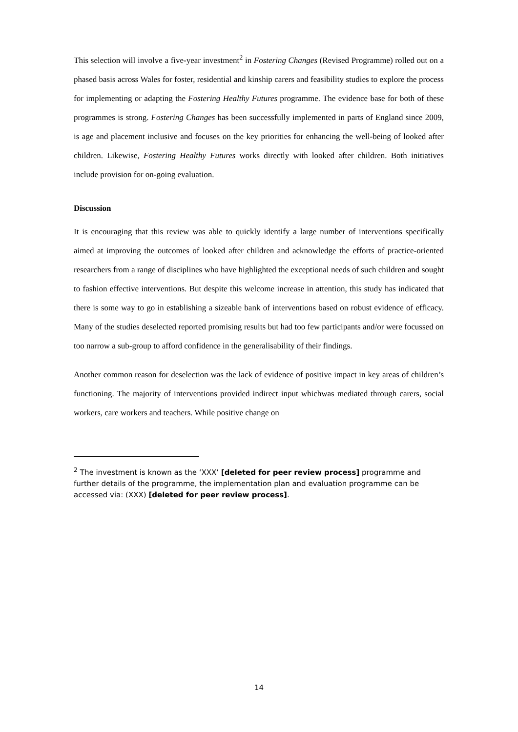This selection will involve a five-year investment<sup>2</sup> in Fostering Changes (Revised Programme) rolled out on a phased basis across Wales for foster, residential and kinship carers and feasibility studies to explore the process for implementing or adapting the Fostering Healthy Futures programme. The evidence base for both of these programmes is strong. Fostering Changes has been successfully implemented in parts of England since 2009, is age and placement inclusive and focuses on the key priorities for enhancing the well-being of looked after children. Likewise, Fostering Healthy Futures works directly with looked after children. Both initiatives include provision for on-going evaluation.
Discussion
It is encouraging that this review was able to quickly identify a large number of interventions specifically aimed at improving the outcomes of looked after children and acknowledge the efforts of practice-oriented researchers from a range of disciplines who have highlighted the exceptional needs of such children and sought to fashion effective interventions. But despite this welcome increase in attention, this study has indicated that there is some way to go in establishing a sizeable bank of interventions based on robust evidence of efficacy. Many of the studies deselected reported promising results but had too few participants and/or were focussed on too narrow a sub-group to afford confidence in the generalisability of their findings.
Another common reason for deselection was the lack of evidence of positive impact in key areas of children’s functioning. The majority of interventions provided indirect input whichwas mediated through carers, social workers, care workers and teachers. While positive change on
<sup>2</sup> The investment is known as the ‘XXX’ [deleted for peer review process] programme and further details of the programme, the implementation plan and evaluation programme can be accessed via: (XXX) [deleted for peer review process].
14